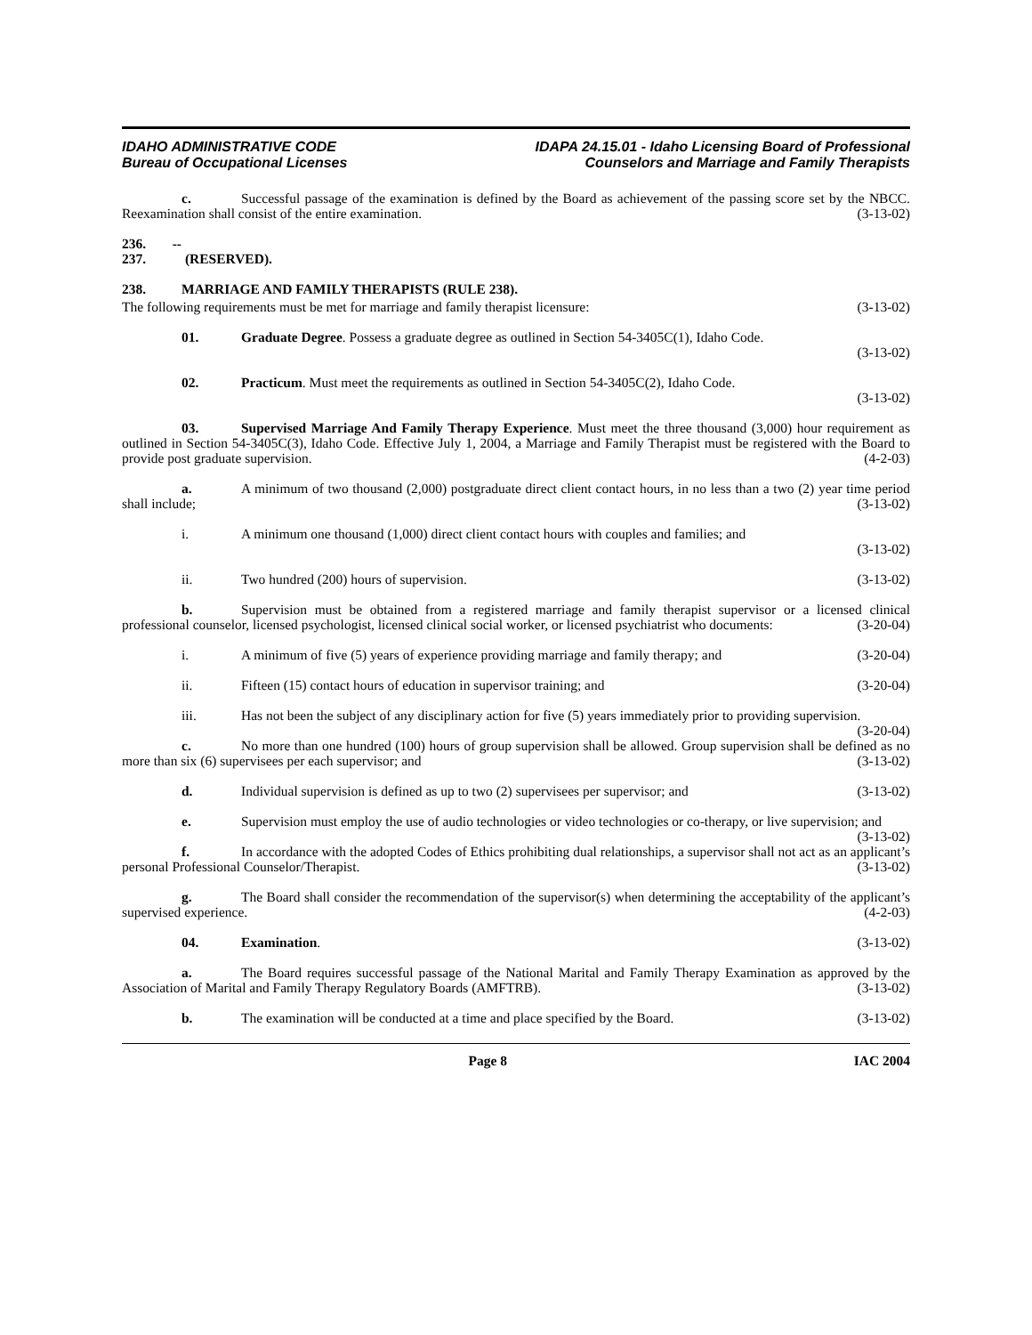IDAHO ADMINISTRATIVE CODE
Bureau of Occupational Licenses
IDAPA 24.15.01 - Idaho Licensing Board of Professional
Counselors and Marriage and Family Therapists
c. Successful passage of the examination is defined by the Board as achievement of the passing score set by the NBCC. Reexamination shall consist of the entire examination. (3-13-02)
236. -- 237. (RESERVED).
238. MARRIAGE AND FAMILY THERAPISTS (RULE 238).
The following requirements must be met for marriage and family therapist licensure: (3-13-02)
01. Graduate Degree. Possess a graduate degree as outlined in Section 54-3405C(1), Idaho Code.
(3-13-02)
02. Practicum. Must meet the requirements as outlined in Section 54-3405C(2), Idaho Code.
(3-13-02)
03. Supervised Marriage And Family Therapy Experience. Must meet the three thousand (3,000) hour requirement as outlined in Section 54-3405C(3), Idaho Code. Effective July 1, 2004, a Marriage and Family Therapist must be registered with the Board to provide post graduate supervision. (4-2-03)
a. A minimum of two thousand (2,000) postgraduate direct client contact hours, in no less than a two (2) year time period shall include; (3-13-02)
i. A minimum one thousand (1,000) direct client contact hours with couples and families; and
(3-13-02)
ii. Two hundred (200) hours of supervision. (3-13-02)
b. Supervision must be obtained from a registered marriage and family therapist supervisor or a licensed clinical professional counselor, licensed psychologist, licensed clinical social worker, or licensed psychiatrist who documents: (3-20-04)
i. A minimum of five (5) years of experience providing marriage and family therapy; and (3-20-04)
ii. Fifteen (15) contact hours of education in supervisor training; and (3-20-04)
iii. Has not been the subject of any disciplinary action for five (5) years immediately prior to providing supervision. (3-20-04)
c. No more than one hundred (100) hours of group supervision shall be allowed. Group supervision shall be defined as no more than six (6) supervisees per each supervisor; and (3-13-02)
d. Individual supervision is defined as up to two (2) supervisees per supervisor; and (3-13-02)
e. Supervision must employ the use of audio technologies or video technologies or co-therapy, or live supervision; and (3-13-02)
f. In accordance with the adopted Codes of Ethics prohibiting dual relationships, a supervisor shall not act as an applicant’s personal Professional Counselor/Therapist. (3-13-02)
g. The Board shall consider the recommendation of the supervisor(s) when determining the acceptability of the applicant’s supervised experience. (4-2-03)
04. Examination. (3-13-02)
a. The Board requires successful passage of the National Marital and Family Therapy Examination as approved by the Association of Marital and Family Therapy Regulatory Boards (AMFTRB). (3-13-02)
b. The examination will be conducted at a time and place specified by the Board. (3-13-02)
Page 8 IAC 2004